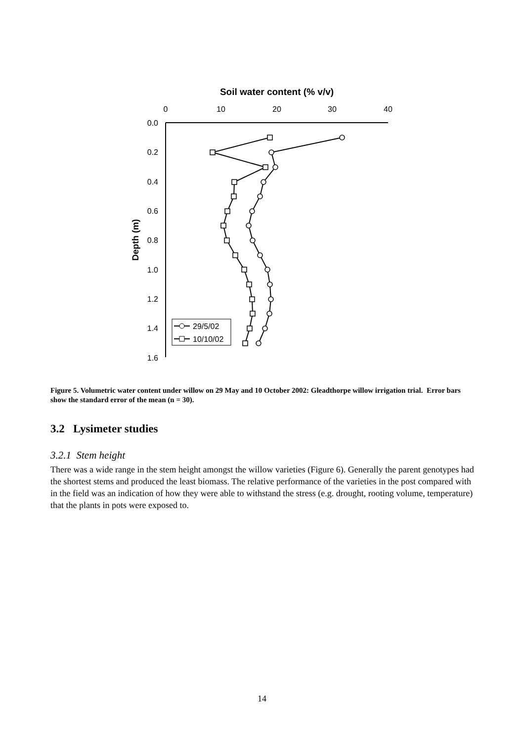Soil water content (% v/v)
0
10
20
30
40
0.0
0.2
0.4
0.6
0.8
1.0
1.2
1.4
1.6
Depth (m)
29/5/02
10/10/02
Figure 5. Volumetric water content under willow on 29 May and 10 October 2002: Gleadthorpe willow irrigation trial. Error bars show the standard error of the mean (n = 30).
3.2 Lysimeter studies
3.2.1 Stem height
There was a wide range in the stem height amongst the willow varieties (Figure 6). Generally the parent genotypes had the shortest stems and produced the least biomass. The relative performance of the varieties in the post compared with in the field was an indication of how they were able to withstand the stress (e.g. drought, rooting volume, temperature) that the plants in pots were exposed to.
14